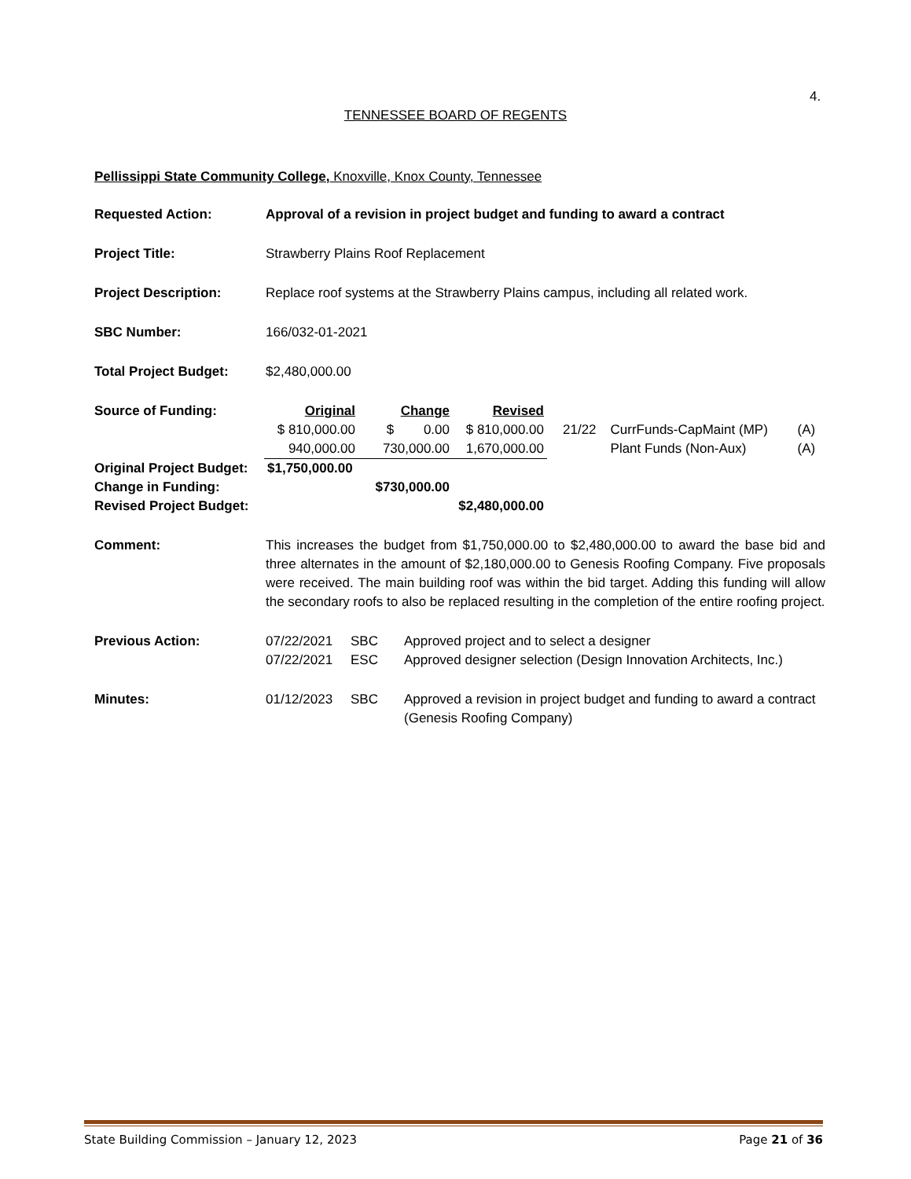4.
TENNESSEE BOARD OF REGENTS
Pellissippi State Community College, Knoxville, Knox County, Tennessee
Requested Action: Approval of a revision in project budget and funding to award a contract
Project Title: Strawberry Plains Roof Replacement
Project Description: Replace roof systems at the Strawberry Plains campus, including all related work.
SBC Number: 166/032-01-2021
Total Project Budget: $2,480,000.00
| Source of Funding: | Original | Change | Revised | | | |
| | $ 810,000.00 | $ 0.00 | $ 810,000.00 | 21/22 | CurrFunds-CapMaint (MP) | (A) |
| | 940,000.00 | 730,000.00 | 1,670,000.00 | | Plant Funds (Non-Aux) | (A) |
| Original Project Budget: | $1,750,000.00 | | | | | |
| Change in Funding: | | $730,000.00 | | | | |
| Revised Project Budget: | | | $2,480,000.00 | | | |
Comment: This increases the budget from $1,750,000.00 to $2,480,000.00 to award the base bid and three alternates in the amount of $2,180,000.00 to Genesis Roofing Company. Five proposals were received. The main building roof was within the bid target. Adding this funding will allow the secondary roofs to also be replaced resulting in the completion of the entire roofing project.
Previous Action:
| 07/22/2021 | SBC | Approved project and to select a designer |
| 07/22/2021 | ESC | Approved designer selection (Design Innovation Architects, Inc.) |
Minutes:
| 01/12/2023 | SBC | Approved a revision in project budget and funding to award a contract (Genesis Roofing Company) |
State Building Commission – January 12, 2023 Page 21 of 36